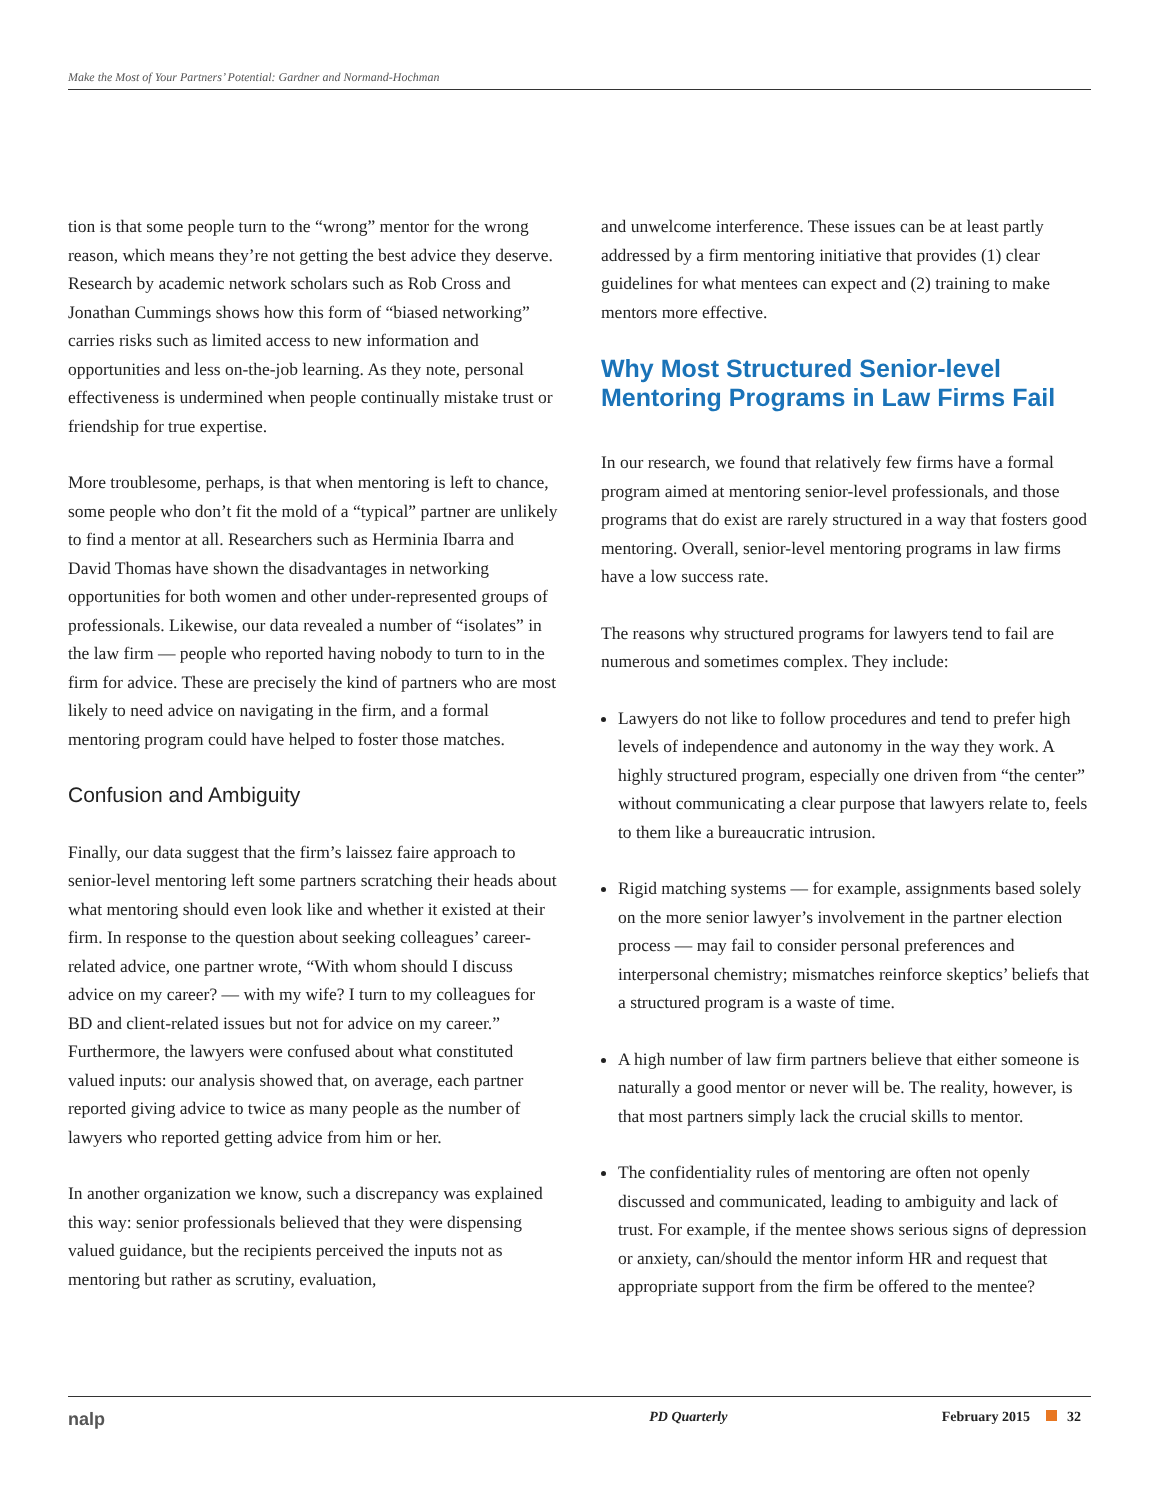Make the Most of Your Partners’ Potential: Gardner and Normand-Hochman
tion is that some people turn to the “wrong” mentor for the wrong reason, which means they’re not getting the best advice they deserve. Research by academic network scholars such as Rob Cross and Jonathan Cummings shows how this form of “biased networking” carries risks such as limited access to new information and opportunities and less on-the-job learning. As they note, personal effectiveness is undermined when people continually mistake trust or friendship for true expertise.
More troublesome, perhaps, is that when mentoring is left to chance, some people who don’t fit the mold of a “typical” partner are unlikely to find a mentor at all. Researchers such as Herminia Ibarra and David Thomas have shown the dis­advantages in networking opportunities for both women and other under-represented groups of professionals. Likewise, our data revealed a number of “isolates” in the law firm — people who reported having nobody to turn to in the firm for advice. These are precisely the kind of partners who are most likely to need advice on navigating in the firm, and a formal mentoring program could have helped to foster those matches.
Confusion and Ambiguity
Finally, our data suggest that the firm’s laissez faire approach to senior-level mentoring left some partners scratching their heads about what mentoring should even look like and whether it existed at their firm. In response to the question about seeking colleagues’ career-related advice, one partner wrote, “With whom should I discuss advice on my career? — with my wife? I turn to my colleagues for BD and client-related issues but not for advice on my career.” Furthermore, the lawyers were confused about what constituted valued inputs: our analysis showed that, on average, each partner reported giving advice to twice as many people as the number of lawyers who reported getting advice from him or her.
In another organization we know, such a discrepancy was explained this way: senior professionals believed that they were dispensing valued guidance, but the recipients perceived the inputs not as mentoring but rather as scrutiny, evaluation,
and unwelcome interference. These issues can be at least partly addressed by a firm mentoring initiative that provides (1) clear guidelines for what mentees can expect and (2) training to make mentors more effective.
Why Most Structured Senior-level Mentoring Programs in Law Firms Fail
In our research, we found that relatively few firms have a formal program aimed at mentoring senior-level professionals, and those programs that do exist are rarely structured in a way that fosters good mentoring. Overall, senior-level mentoring programs in law firms have a low success rate.
The reasons why structured programs for lawyers tend to fail are numerous and sometimes complex. They include:
Lawyers do not like to follow procedures and tend to prefer high levels of independence and autonomy in the way they work. A highly structured program, especially one driven from “the center” without communicating a clear purpose that lawyers relate to, feels to them like a bureaucratic intrusion.
Rigid matching systems — for example, assignments based solely on the more senior lawyer’s involvement in the partner election process — may fail to consider personal preferences and interpersonal chemistry; mismatches reinforce skeptics’ beliefs that a structured program is a waste of time.
A high number of law firm partners believe that either someone is naturally a good mentor or never will be. The reality, however, is that most partners simply lack the crucial skills to mentor.
The confidentiality rules of mentoring are often not openly discussed and communicated, leading to ambiguity and lack of trust. For example, if the mentee shows serious signs of depression or anxiety, can/should the mentor inform HR and request that appropriate support from the firm be offered to the mentee?
nalp PD Quarterly February 2015 32